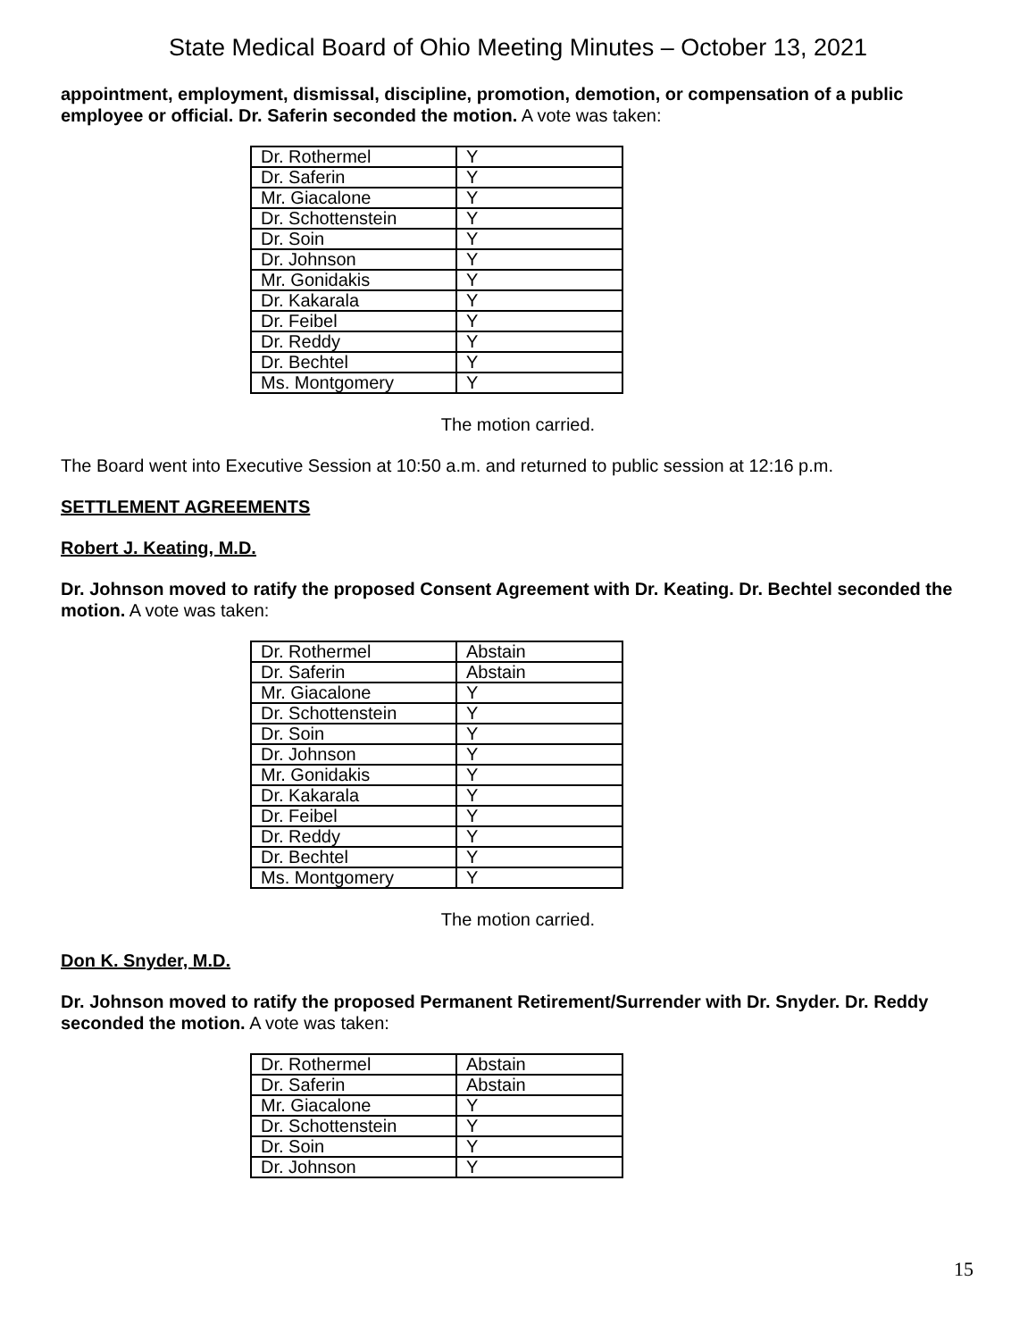State Medical Board of Ohio Meeting Minutes – October 13, 2021
appointment, employment, dismissal, discipline, promotion, demotion, or compensation of a public employee or official. Dr. Saferin seconded the motion. A vote was taken:
| Dr. Rothermel | Y |
| Dr. Saferin | Y |
| Mr. Giacalone | Y |
| Dr. Schottenstein | Y |
| Dr. Soin | Y |
| Dr. Johnson | Y |
| Mr. Gonidakis | Y |
| Dr. Kakarala | Y |
| Dr. Feibel | Y |
| Dr. Reddy | Y |
| Dr. Bechtel | Y |
| Ms. Montgomery | Y |
The motion carried.
The Board went into Executive Session at 10:50 a.m. and returned to public session at 12:16 p.m.
SETTLEMENT AGREEMENTS
Robert J. Keating, M.D.
Dr. Johnson moved to ratify the proposed Consent Agreement with Dr. Keating. Dr. Bechtel seconded the motion. A vote was taken:
| Dr. Rothermel | Abstain |
| Dr. Saferin | Abstain |
| Mr. Giacalone | Y |
| Dr. Schottenstein | Y |
| Dr. Soin | Y |
| Dr. Johnson | Y |
| Mr. Gonidakis | Y |
| Dr. Kakarala | Y |
| Dr. Feibel | Y |
| Dr. Reddy | Y |
| Dr. Bechtel | Y |
| Ms. Montgomery | Y |
The motion carried.
Don K. Snyder, M.D.
Dr. Johnson moved to ratify the proposed Permanent Retirement/Surrender with Dr. Snyder. Dr. Reddy seconded the motion. A vote was taken:
| Dr. Rothermel | Abstain |
| Dr. Saferin | Abstain |
| Mr. Giacalone | Y |
| Dr. Schottenstein | Y |
| Dr. Soin | Y |
| Dr. Johnson | Y |
15